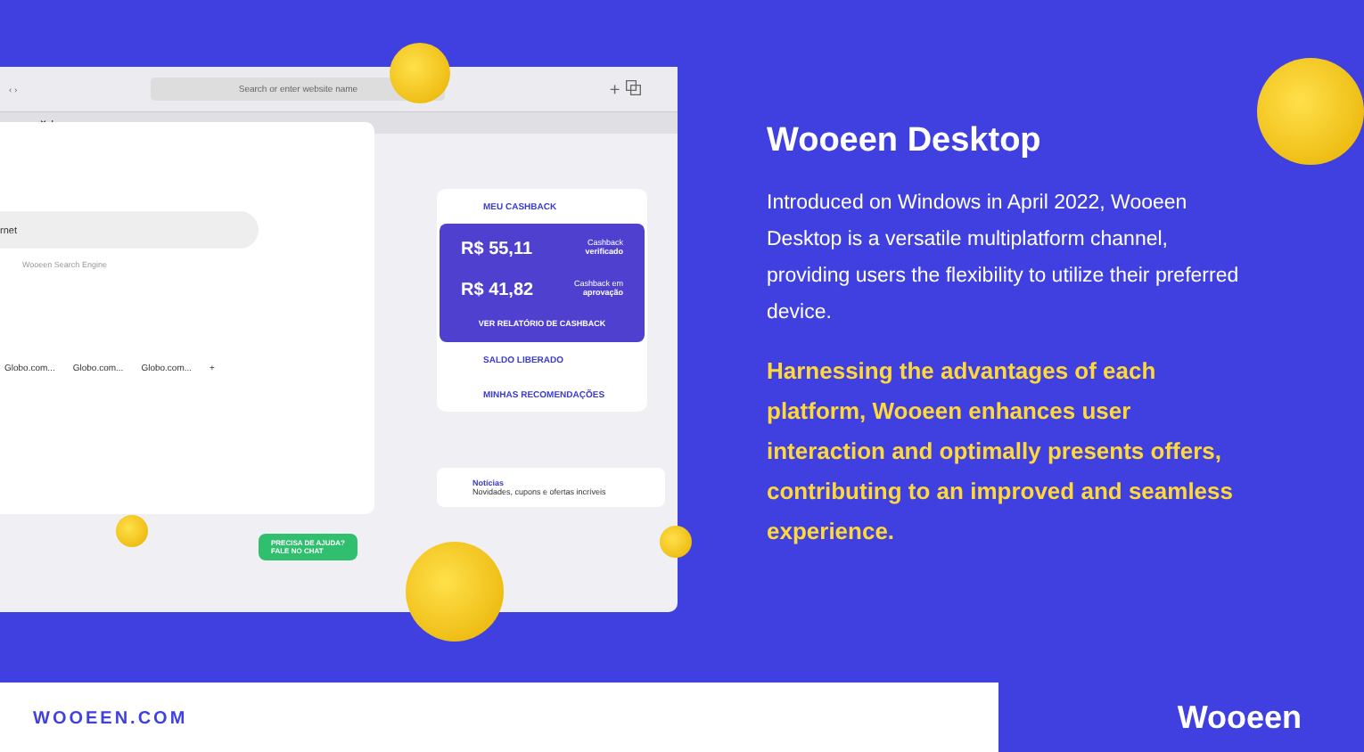‹ ›
Search or enter website name
+ ⧉
× +
rnet
Wooeen Search Engine
Globo.com... Globo.com... Globo.com... +
PRECISA DE AJUDA?
FALE NO CHAT
MEU CASHBACK
R$ 55,11 Cashback
verificado
R$ 41,82 Cashback em
aprovação
VER RELATÓRIO DE CASHBACK
SALDO LIBERADO
MINHAS RECOMENDAÇÕES
Notícias
Novidades, cupons e ofertas incríveis
Wooeen Desktop
Introduced on Windows in April 2022, Wooeen Desktop is a versatile multiplatform channel, providing users the flexibility to utilize their preferred device.
Harnessing the advantages of each platform, Wooeen enhances user interaction and optimally presents offers, contributing to an improved and seamless experience.
WOOEEN.COM Wooeen